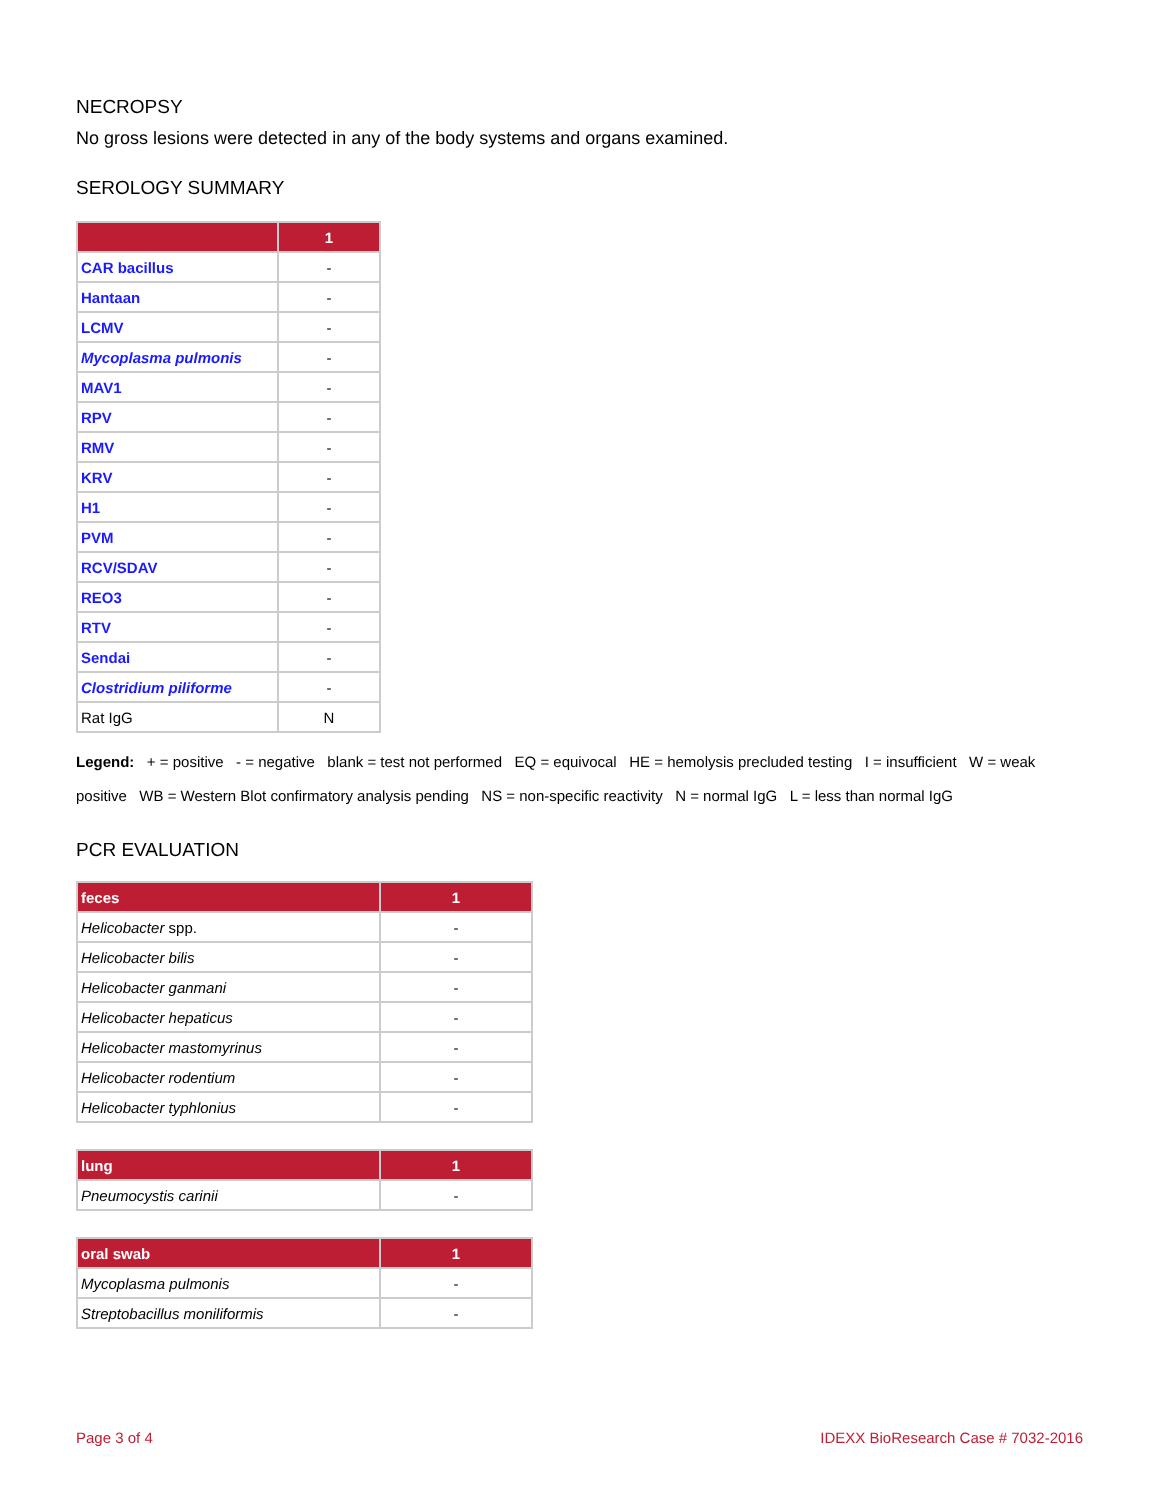NECROPSY
No gross lesions were detected in any of the body systems and organs examined.
SEROLOGY SUMMARY
| | 1 |
| --- | --- |
| CAR bacillus | - |
| Hantaan | - |
| LCMV | - |
| Mycoplasma pulmonis | - |
| MAV1 | - |
| RPV | - |
| RMV | - |
| KRV | - |
| H1 | - |
| PVM | - |
| RCV/SDAV | - |
| REO3 | - |
| RTV | - |
| Sendai | - |
| Clostridium piliforme | - |
| Rat IgG | N |
Legend: + = positive - = negative blank = test not performed EQ = equivocal HE = hemolysis precluded testing I = insufficient W = weak positive WB = Western Blot confirmatory analysis pending NS = non-specific reactivity N = normal IgG L = less than normal IgG
PCR EVALUATION
| feces | 1 |
| --- | --- |
| Helicobacter spp. | - |
| Helicobacter bilis | - |
| Helicobacter ganmani | - |
| Helicobacter hepaticus | - |
| Helicobacter mastomyrinus | - |
| Helicobacter rodentium | - |
| Helicobacter typhlonius | - |
| lung | 1 |
| --- | --- |
| Pneumocystis carinii | - |
| oral swab | 1 |
| --- | --- |
| Mycoplasma pulmonis | - |
| Streptobacillus moniliformis | - |
Page 3 of 4 IDEXX BioResearch Case # 7032-2016